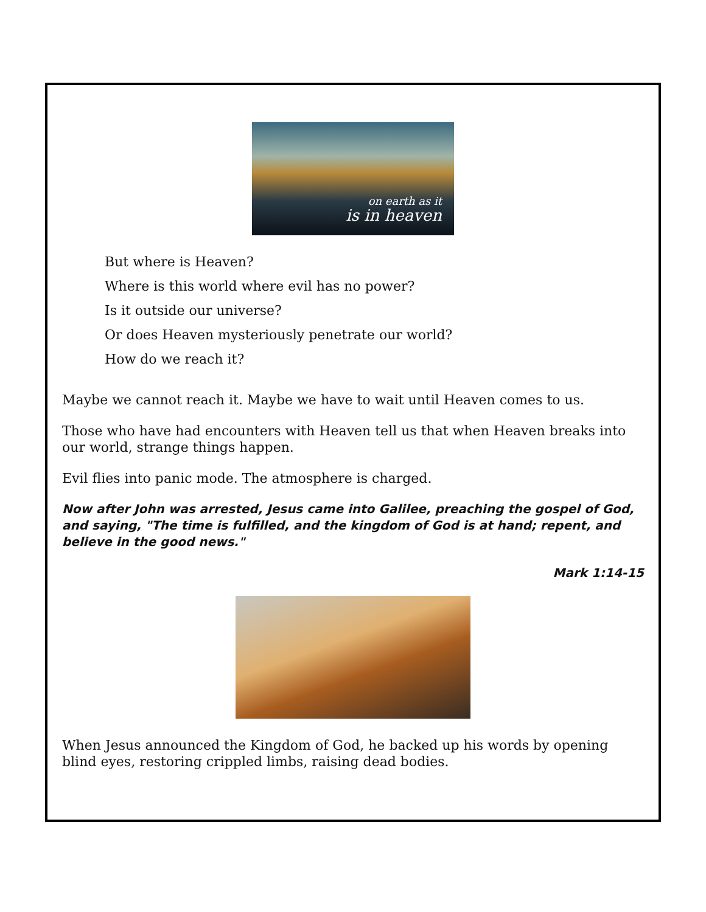on earth as it
is in heaven
But where is Heaven?
Where is this world where evil has no power?
Is it outside our universe?
Or does Heaven mysteriously penetrate our world?
How do we reach it?
Maybe we cannot reach it. Maybe we have to wait until Heaven comes to us.
Those who have had encounters with Heaven tell us that when Heaven breaks into our world, strange things happen.
Evil flies into panic mode. The atmosphere is charged.
Now after John was arrested, Jesus came into Galilee, preaching the gospel of God, and saying, "The time is fulfilled, and the kingdom of God is at hand; repent, and believe in the good news."
Mark 1:14-15
When Jesus announced the Kingdom of God, he backed up his words by opening blind eyes, restoring crippled limbs, raising dead bodies.